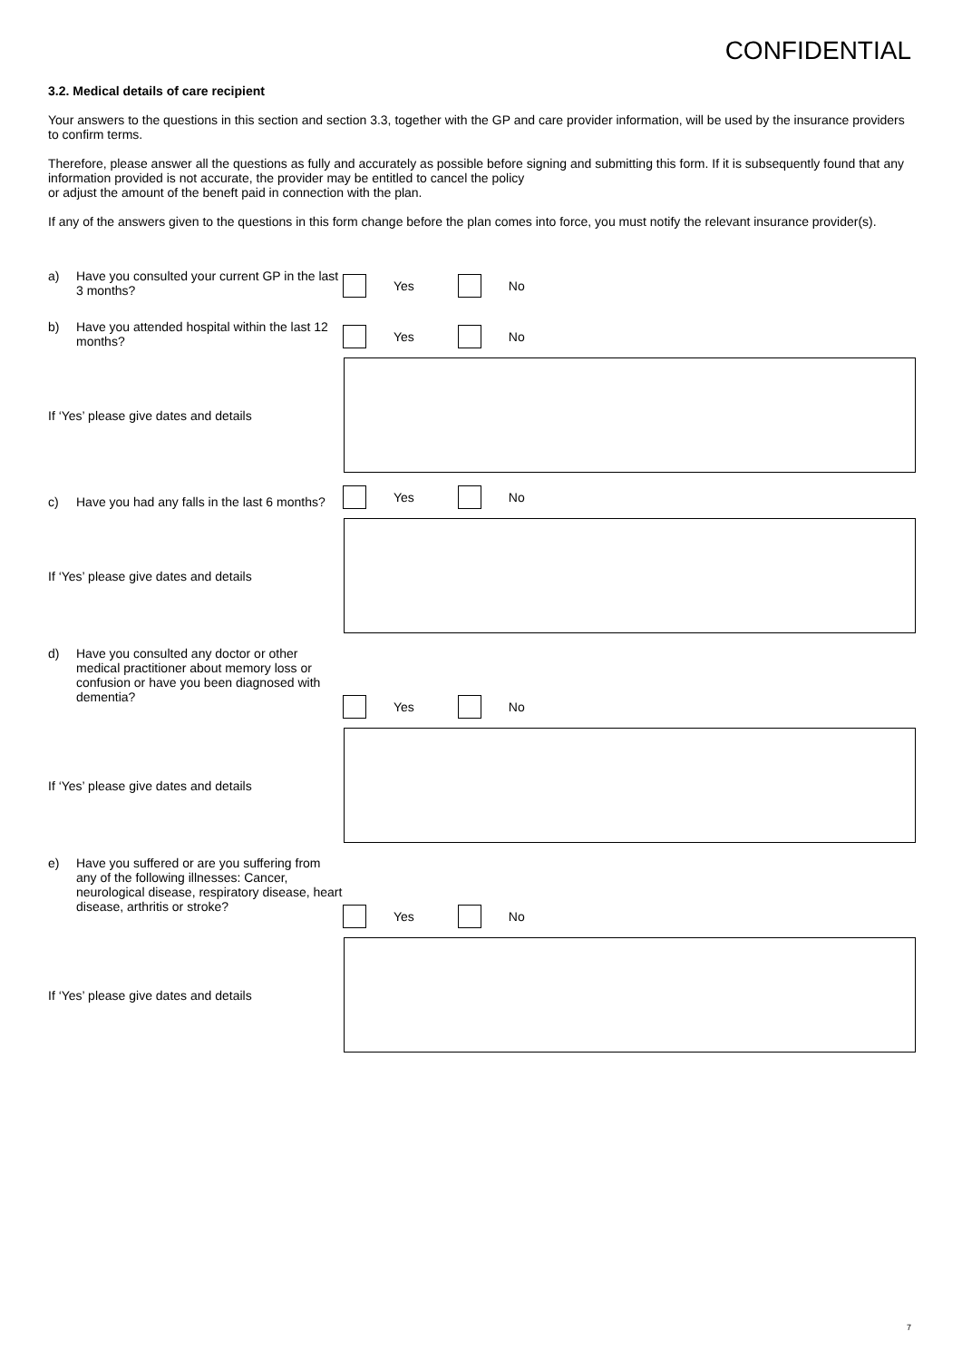CONFIDENTIAL
3.2. Medical details of care recipient
Your answers to the questions in this section and section 3.3, together with the GP and care provider information, will be used by the insurance providers to confirm terms.
Therefore, please answer all the questions as fully and accurately as possible before signing and submitting this form. If it is subsequently found that any information provided is not accurate, the provider may be entitled to cancel the policy
or adjust the amount of the beneft paid in connection with the plan.
If any of the answers given to the questions in this form change before the plan comes into force, you must notify the relevant insurance provider(s).
a) Have you consulted your current GP in the last 3 months?
Yes No
b) Have you attended hospital within the last 12 months?
Yes No
If ‘Yes’ please give dates and details
c) Have you had any falls in the last 6 months?
Yes No
If ‘Yes’ please give dates and details
d) Have you consulted any doctor or other medical practitioner about memory loss or confusion or have you been diagnosed with dementia?
Yes No
If ‘Yes’ please give dates and details
e) Have you suffered or are you suffering from any of the following illnesses: Cancer, neurological disease, respiratory disease, heart disease, arthritis or stroke?
Yes No
If ‘Yes’ please give dates and details
7